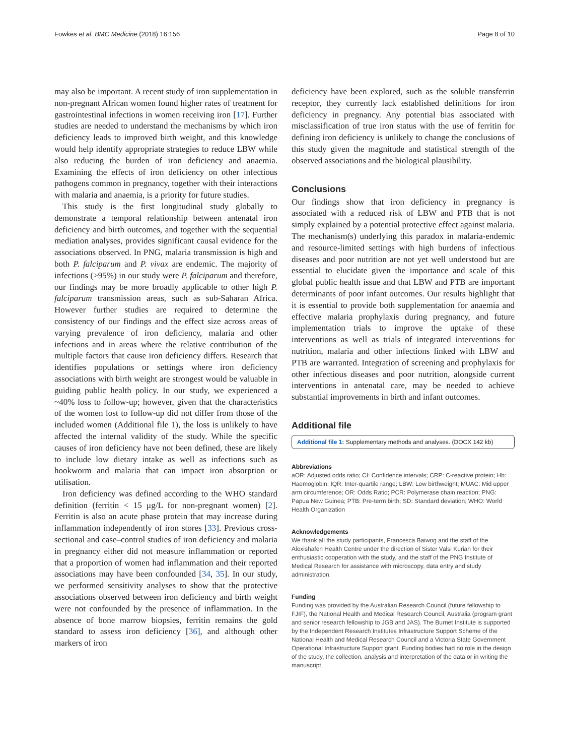Fowkes et al. BMC Medicine (2018) 16:156 Page 8 of 10
may also be important. A recent study of iron supplementation in non-pregnant African women found higher rates of treatment for gastrointestinal infections in women receiving iron [17]. Further studies are needed to understand the mechanisms by which iron deficiency leads to improved birth weight, and this knowledge would help identify appropriate strategies to reduce LBW while also reducing the burden of iron deficiency and anaemia. Examining the effects of iron deficiency on other infectious pathogens common in pregnancy, together with their interactions with malaria and anaemia, is a priority for future studies.
This study is the first longitudinal study globally to demonstrate a temporal relationship between antenatal iron deficiency and birth outcomes, and together with the sequential mediation analyses, provides significant causal evidence for the associations observed. In PNG, malaria transmission is high and both P. falciparum and P. vivax are endemic. The majority of infections (>95%) in our study were P. falciparum and therefore, our findings may be more broadly applicable to other high P. falciparum transmission areas, such as sub-Saharan Africa. However further studies are required to determine the consistency of our findings and the effect size across areas of varying prevalence of iron deficiency, malaria and other infections and in areas where the relative contribution of the multiple factors that cause iron deficiency differs. Research that identifies populations or settings where iron deficiency associations with birth weight are strongest would be valuable in guiding public health policy. In our study, we experienced a ~40% loss to follow-up; however, given that the characteristics of the women lost to follow-up did not differ from those of the included women (Additional file 1), the loss is unlikely to have affected the internal validity of the study. While the specific causes of iron deficiency have not been defined, these are likely to include low dietary intake as well as infections such as hookworm and malaria that can impact iron absorption or utilisation.
Iron deficiency was defined according to the WHO standard definition (ferritin < 15 μg/L for non-pregnant women) [2]. Ferritin is also an acute phase protein that may increase during inflammation independently of iron stores [33]. Previous cross-sectional and case–control studies of iron deficiency and malaria in pregnancy either did not measure inflammation or reported that a proportion of women had inflammation and their reported associations may have been confounded [34, 35]. In our study, we performed sensitivity analyses to show that the protective associations observed between iron deficiency and birth weight were not confounded by the presence of inflammation. In the absence of bone marrow biopsies, ferritin remains the gold standard to assess iron deficiency [36], and although other markers of iron
deficiency have been explored, such as the soluble transferrin receptor, they currently lack established definitions for iron deficiency in pregnancy. Any potential bias associated with misclassification of true iron status with the use of ferritin for defining iron deficiency is unlikely to change the conclusions of this study given the magnitude and statistical strength of the observed associations and the biological plausibility.
Conclusions
Our findings show that iron deficiency in pregnancy is associated with a reduced risk of LBW and PTB that is not simply explained by a potential protective effect against malaria. The mechanism(s) underlying this paradox in malaria-endemic and resource-limited settings with high burdens of infectious diseases and poor nutrition are not yet well understood but are essential to elucidate given the importance and scale of this global public health issue and that LBW and PTB are important determinants of poor infant outcomes. Our results highlight that it is essential to provide both supplementation for anaemia and effective malaria prophylaxis during pregnancy, and future implementation trials to improve the uptake of these interventions as well as trials of integrated interventions for nutrition, malaria and other infections linked with LBW and PTB are warranted. Integration of screening and prophylaxis for other infectious diseases and poor nutrition, alongside current interventions in antenatal care, may be needed to achieve substantial improvements in birth and infant outcomes.
Additional file
Additional file 1: Supplementary methods and analyses. (DOCX 142 kb)
Abbreviations
aOR: Adjusted odds ratio; CI: Confidence intervals; CRP: C-reactive protein; Hb: Haemoglobin; IQR: Inter-quartile range; LBW: Low birthweight; MUAC: Mid upper arm circumference; OR: Odds Ratio; PCR: Polymerase chain reaction; PNG: Papua New Guinea; PTB: Pre-term birth; SD: Standard deviation; WHO: World Health Organization
Acknowledgements
We thank all the study participants, Francesca Baiwog and the staff of the Alexishafen Health Centre under the direction of Sister Valsi Kurian for their enthusiastic cooperation with the study, and the staff of the PNG Institute of Medical Research for assistance with microscopy, data entry and study administration.
Funding
Funding was provided by the Australian Research Council (future fellowship to FJIF), the National Health and Medical Research Council, Australia (program grant and senior research fellowship to JGB and JAS). The Burnet Institute is supported by the Independent Research Institutes Infrastructure Support Scheme of the National Health and Medical Research Council and a Victoria State Government Operational Infrastructure Support grant. Funding bodies had no role in the design of the study, the collection, analysis and interpretation of the data or in writing the manuscript.